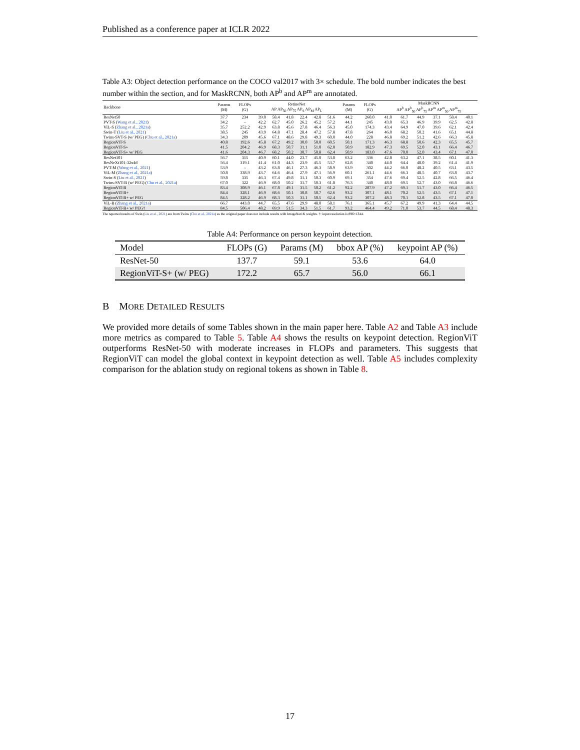Published as a conference paper at ICLR 2022
Table A3: Object detection performance on the COCO val2017 with 3× schedule. The bold number indicates the best number within the section, and for MaskRCNN, both AP<sup>b</sup> and AP<sup>m</sup> are annotated.
| Backbone | Params (M) | FLOPs (G) | RetineNet AP AP<sub>50</sub> AP<sub>75</sub> AP<sub>S</sub> AP<sub>M</sub> AP<sub>L</sub> | | | | | | Params (M) | FLOPs (G) | MaskRCNN AP<sup>b</sup> AP<sup>b</sup><sub>50</sub> AP<sup>b</sup><sub>75</sub> AP<sup>m</sup> AP<sup>m</sup><sub>50</sub> AP<sup>m</sup><sub>75</sub> | | | | | |
| --- | --- | --- | --- | --- | --- | --- | --- | --- | --- | --- | --- | --- | --- | --- | --- | --- |
| ResNet50 | 37.7 | 234 | 39.0 | 58.4 | 41.8 | 22.4 | 42.8 | 51.6 | 44.2 | 260.0 | 41.0 | 61.7 | 44.9 | 37.1 | 58.4 | 40.1 |
| PVT-S ( Wang et al., 2021 ) | 34.2 | – | 42.2 | 62.7 | 45.0 | 26.2 | 45.2 | 57.2 | 44.1 | 245 | 43.0 | 65.3 | 46.9 | 39.9 | 62.5 | 42.8 |
| ViL-S ( Zhang et al., 2021a ) | 35.7 | 252.2 | 42.9 | 63.8 | 45.6 | 27.8 | 46.4 | 56.3 | 45.0 | 174.3 | 43.4 | 64.9 | 47.0 | 39.6 | 62.1 | 42.4 |
| Swin-T ( Liu et al., 2021 ) | 38.5 | 245 | 43.9 | 64.8 | 47.1 | 28.4 | 47.2 | 57.8 | 47.8 | 264 | 46.0 | 68.2 | 50.2 | 41.6 | 65.1 | 44.8 |
| Twins-SVT-S (w/ PEG) ( Chu et al., 2021a ) | 34.3 | 209 | 45.6 | 67.1 | 48.6 | 29.8 | 49.3 | 60.0 | 44.0 | 228 | 46.8 | 69.2 | 51.2 | 42.6 | 66.3 | 45.8 |
| RegionViT-S | 40.8 | 192.6 | 45.8 | 67.2 | 49.2 | 30.0 | 50.0 | 60.5 | 50.1 | 171.3 | 46.3 | 68.8 | 50.6 | 42.3 | 65.5 | 45.7 |
| RegionViT-S+ | 41.5 | 204.2 | 46.9 | 68.3 | 50.7 | 31.1 | 51.0 | 62.0 | 50.9 | 182.9 | 47.3 | 69.5 | 52.0 | 43.1 | 66.4 | 46.7 |
| RegionViT-S+ w/ PEG | 41.6 | 204.3 | 46.7 | 68.2 | 50.2 | 30.7 | 50.8 | 62.4 | 50.9 | 183.0 | 47.6 | 70.0 | 52.0 | 43.4 | 67.1 | 47.0 |
| ResNet101 | 56.7 | 315 | 40.9 | 60.1 | 44.0 | 23.7 | 45.0 | 53.8 | 63.2 | 336 | 42.8 | 63.2 | 47.1 | 38.5 | 60.1 | 41.3 |
| ResNeXt101-32x4d | 56.4 | 319.1 | 41.4 | 61.0 | 44.3 | 23.9 | 45.5 | 53.7 | 62.8 | 340 | 44.0 | 64.4 | 48.0 | 39.2 | 61.4 | 41.9 |
| PVT-M ( Wang et al., 2021 ) | 53.9 | – | 43.2 | 63.8 | 46.1 | 27.3 | 46.3 | 58.9 | 63.9 | 302 | 44.2 | 66.0 | 48.2 | 40.5 | 63.1 | 43.5 |
| ViL-M ( Zhang et al., 2021a ) | 50.8 | 338.9 | 43.7 | 64.6 | 46.4 | 27.9 | 47.1 | 56.9 | 60.1 | 261.1 | 44.6 | 66.3 | 48.5 | 40.7 | 63.8 | 43.7 |
| Swin-S ( Liu et al., 2021 ) | 59.8 | 335 | 46.3 | 67.4 | 49.8 | 31.1 | 50.3 | 60.9 | 69.1 | 354 | 47.6 | 69.4 | 52.5 | 42.8 | 66.5 | 46.4 |
| Twins-SVT-B (w/ PEG) ( Chu et al., 2021a ) | 67.0 | 322 | 46.9 | 68.0 | 50.2 | 31.7 | 50.3 | 61.8 | 76.3 | 340 | 48.0 | 69.5 | 52.7 | 43.0 | 66.8 | 46.6 |
| RegionViT-B | 83.4 | 308.9 | 46.1 | 67.8 | 49.1 | 31.5 | 50.2 | 61.2 | 92.2 | 287.9 | 47.2 | 69.1 | 51.7 | 43.0 | 66.4 | 46.5 |
| RegionViT-B+ | 84.4 | 328.1 | 46.9 | 68.6 | 50.1 | 30.8 | 50.7 | 62.6 | 93.2 | 307.1 | 48.1 | 70.2 | 52.5 | 43.5 | 67.1 | 47.1 |
| RegionViT-B+ w/ PEG | 84.5 | 328.2 | 46.9 | 68.3 | 50.3 | 31.1 | 50.5 | 62.4 | 93.2 | 307.2 | 48.3 | 70.1 | 52.8 | 43.5 | 67.1 | 47.0 |
| ViL-B ( Zhang et al., 2021a ) | 66.7 | 443.0 | 44.7 | 65.5 | 47.6 | 29.9 | 48.0 | 58.1 | 76.1 | 365.1 | 45.7 | 67.2 | 49.9 | 41.3 | 64.4 | 44.5 |
| RegionViT-B+ w/ PEG† | 84.5 | 506.4 | 48.2 | 69.9 | 51.5 | 34.3 | 51.5 | 61.7 | 93.2 | 464.4 | 49.2 | 71.0 | 53.7 | 44.5 | 68.4 | 48.3 |
The reported results of Swin (Liu et al., 2021) are from Twins (Chu et al., 2021a) as the original paper does not include results with ImageNet1K weights. †: input resolution is 896×1344.
Table A4: Performance on person keypoint detection.
| Model | FLOPs (G) | Params (M) | bbox AP (%) | keypoint AP (%) |
| --- | --- | --- | --- | --- |
| ResNet-50 | 137.7 | 59.1 | 53.6 | 64.0 |
| RegionViT-S+ (w/ PEG) | 172.2 | 65.7 | 56.0 | 66.1 |
B MORE DETAILED RESULTS
We provided more details of some Tables shown in the main paper here. Table A2 and Table A3 include more metrics as compared to Table 5. Table A4 shows the results on keypoint detection. RegionViT outperforms ResNet-50 with moderate increases in FLOPs and parameters. This suggests that RegionViT can model the global context in keypoint detection as well. Table A5 includes complexity comparison for the ablation study on regional tokens as shown in Table 8.
17